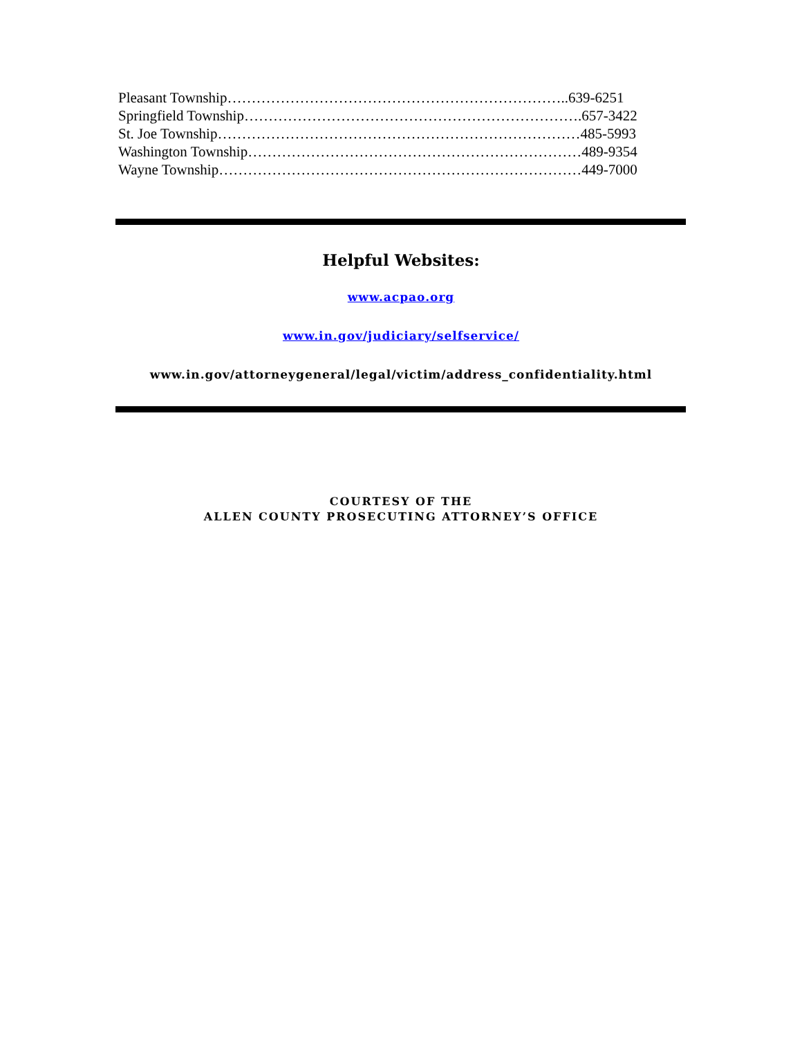Pleasant Township……………………………………………………………..639-6251
Springfield Township…………………………………………………………….657-3422
St. Joe Township…………………………………………………………………485-5993
Washington Township……………………………………………………………489-9354
Wayne Township…………………………………………………………………449-7000
Helpful Websites:
www.acpao.org
www.in.gov/judiciary/selfservice/
www.in.gov/attorneygeneral/legal/victim/address_confidentiality.html
COURTESY OF THE
ALLEN COUNTY PROSECUTING ATTORNEY’S OFFICE